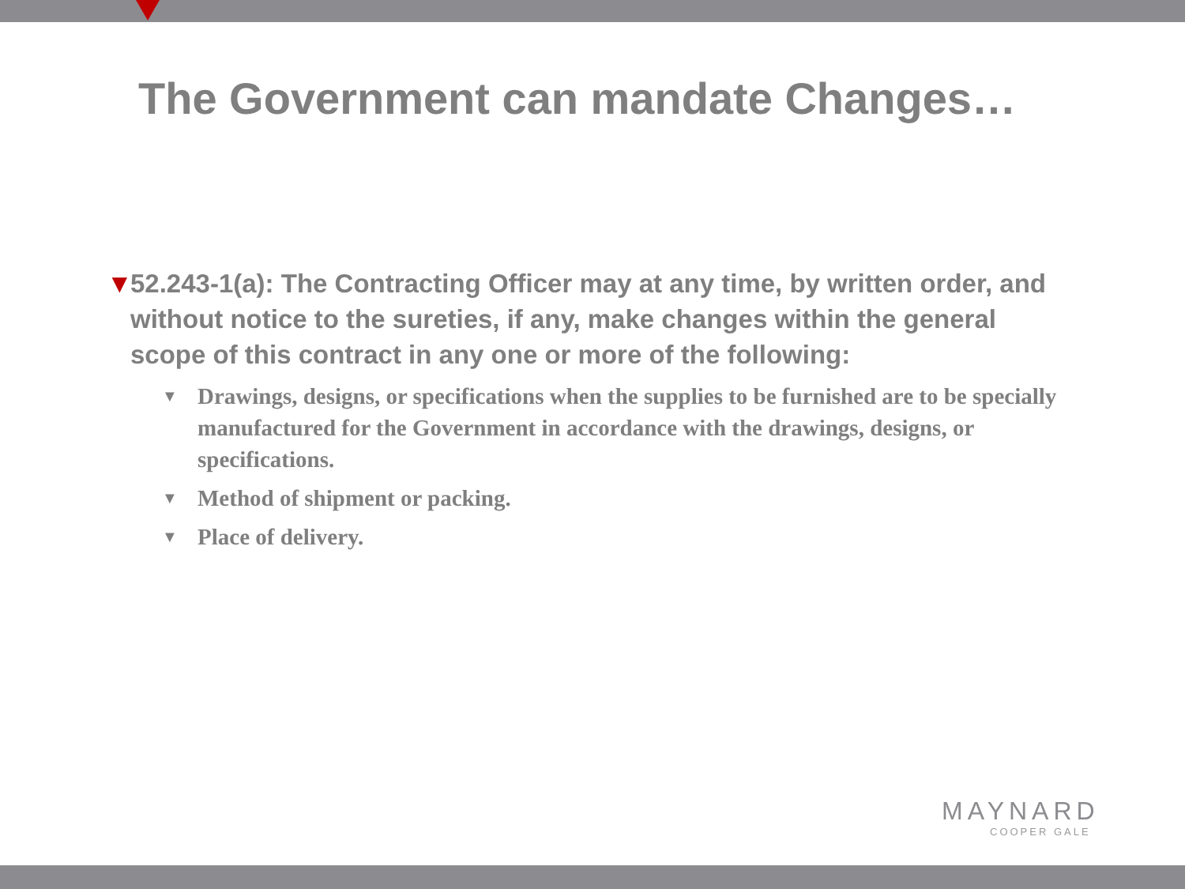The Government can mandate Changes…
▼ 52.243-1(a): The Contracting Officer may at any time, by written order, and without notice to the sureties, if any, make changes within the general scope of this contract in any one or more of the following:
▼ Drawings, designs, or specifications when the supplies to be furnished are to be specially manufactured for the Government in accordance with the drawings, designs, or specifications.
▼ Method of shipment or packing.
▼ Place of delivery.
MAYNARD
COOPER GALE